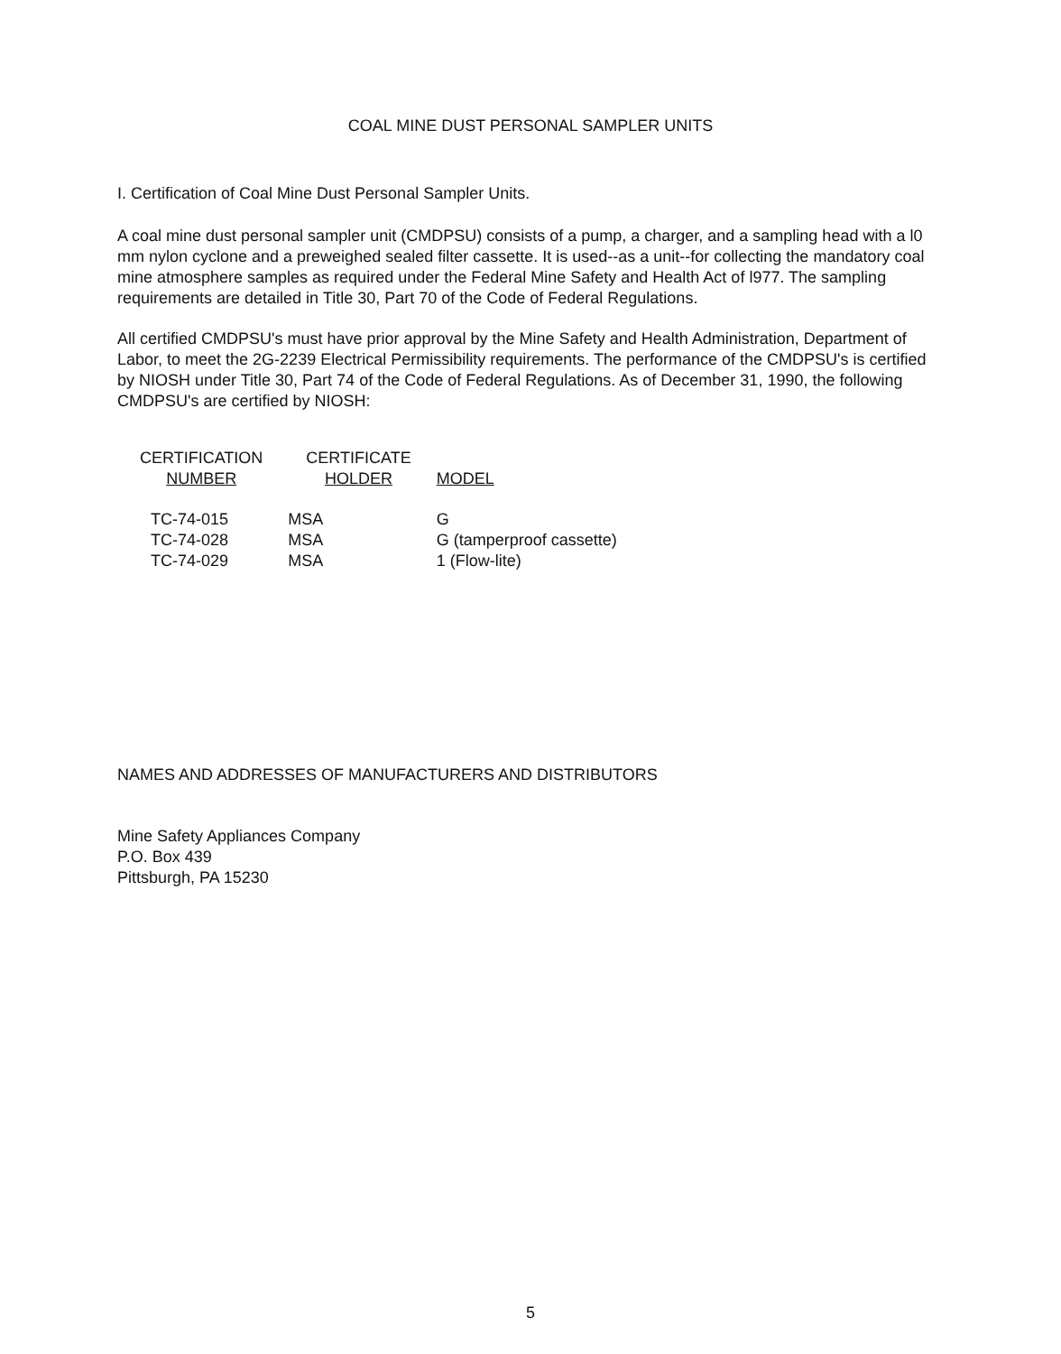COAL MINE DUST PERSONAL SAMPLER UNITS
I. Certification of Coal Mine Dust Personal Sampler Units.
A coal mine dust personal sampler unit (CMDPSU) consists of a pump, a charger, and a sampling head with a l0 mm nylon cyclone and a preweighed sealed filter cassette. It is used--as a unit--for collecting the mandatory coal mine atmosphere samples as required under the Federal Mine Safety and Health Act of l977. The sampling requirements are detailed in Title 30, Part 70 of the Code of Federal Regulations.
All certified CMDPSU's must have prior approval by the Mine Safety and Health Administration, Department of Labor, to meet the 2G-2239 Electrical Permissibility requirements. The performance of the CMDPSU's is certified by NIOSH under Title 30, Part 74 of the Code of Federal Regulations. As of December 31, 1990, the following CMDPSU's are certified by NIOSH:
| CERTIFICATION NUMBER | CERTIFICATE HOLDER | MODEL |
| --- | --- | --- |
| TC-74-015 | MSA | G |
| TC-74-028 | MSA | G (tamperproof cassette) |
| TC-74-029 | MSA | 1 (Flow-lite) |
NAMES AND ADDRESSES OF MANUFACTURERS AND DISTRIBUTORS
Mine Safety Appliances Company
P.O. Box 439
Pittsburgh, PA 15230
5